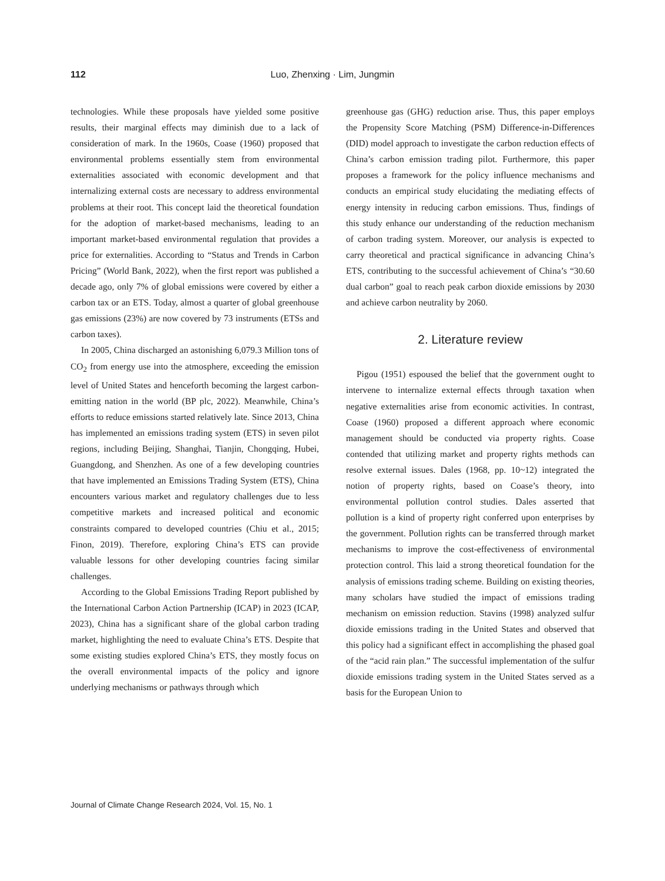112 Luo, Zhenxing · Lim, Jungmin
technologies. While these proposals have yielded some positive results, their marginal effects may diminish due to a lack of consideration of mark. In the 1960s, Coase (1960) proposed that environmental problems essentially stem from environmental externalities associated with economic development and that internalizing external costs are necessary to address environmental problems at their root. This concept laid the theoretical foundation for the adoption of market-based mechanisms, leading to an important market-based environmental regulation that provides a price for externalities. According to “Status and Trends in Carbon Pricing” (World Bank, 2022), when the first report was published a decade ago, only 7% of global emissions were covered by either a carbon tax or an ETS. Today, almost a quarter of global greenhouse gas emissions (23%) are now covered by 73 instruments (ETSs and carbon taxes).
In 2005, China discharged an astonishing 6,079.3 Million tons of CO<sub>2</sub> from energy use into the atmosphere, exceeding the emission level of United States and henceforth becoming the largest carbon-emitting nation in the world (BP plc, 2022). Meanwhile, China’s efforts to reduce emissions started relatively late. Since 2013, China has implemented an emissions trading system (ETS) in seven pilot regions, including Beijing, Shanghai, Tianjin, Chongqing, Hubei, Guangdong, and Shenzhen. As one of a few developing countries that have implemented an Emissions Trading System (ETS), China encounters various market and regulatory challenges due to less competitive markets and increased political and economic constraints compared to developed countries (Chiu et al., 2015; Finon, 2019). Therefore, exploring China’s ETS can provide valuable lessons for other developing countries facing similar challenges.
According to the Global Emissions Trading Report published by the International Carbon Action Partnership (ICAP) in 2023 (ICAP, 2023), China has a significant share of the global carbon trading market, highlighting the need to evaluate China’s ETS. Despite that some existing studies explored China’s ETS, they mostly focus on the overall environmental impacts of the policy and ignore underlying mechanisms or pathways through which
greenhouse gas (GHG) reduction arise. Thus, this paper employs the Propensity Score Matching (PSM) Difference-in-Differences (DID) model approach to investigate the carbon reduction effects of China’s carbon emission trading pilot. Furthermore, this paper proposes a framework for the policy influence mechanisms and conducts an empirical study elucidating the mediating effects of energy intensity in reducing carbon emissions. Thus, findings of this study enhance our understanding of the reduction mechanism of carbon trading system. Moreover, our analysis is expected to carry theoretical and practical significance in advancing China’s ETS, contributing to the successful achievement of China’s “30.60 dual carbon” goal to reach peak carbon dioxide emissions by 2030 and achieve carbon neutrality by 2060.
2. Literature review
Pigou (1951) espoused the belief that the government ought to intervene to internalize external effects through taxation when negative externalities arise from economic activities. In contrast, Coase (1960) proposed a different approach where economic management should be conducted via property rights. Coase contended that utilizing market and property rights methods can resolve external issues. Dales (1968, pp. 10~12) integrated the notion of property rights, based on Coase’s theory, into environmental pollution control studies. Dales asserted that pollution is a kind of property right conferred upon enterprises by the government. Pollution rights can be transferred through market mechanisms to improve the cost-effectiveness of environmental protection control. This laid a strong theoretical foundation for the analysis of emissions trading scheme. Building on existing theories, many scholars have studied the impact of emissions trading mechanism on emission reduction. Stavins (1998) analyzed sulfur dioxide emissions trading in the United States and observed that this policy had a significant effect in accomplishing the phased goal of the “acid rain plan.” The successful implementation of the sulfur dioxide emissions trading system in the United States served as a basis for the European Union to
Journal of Climate Change Research 2024, Vol. 15, No. 1